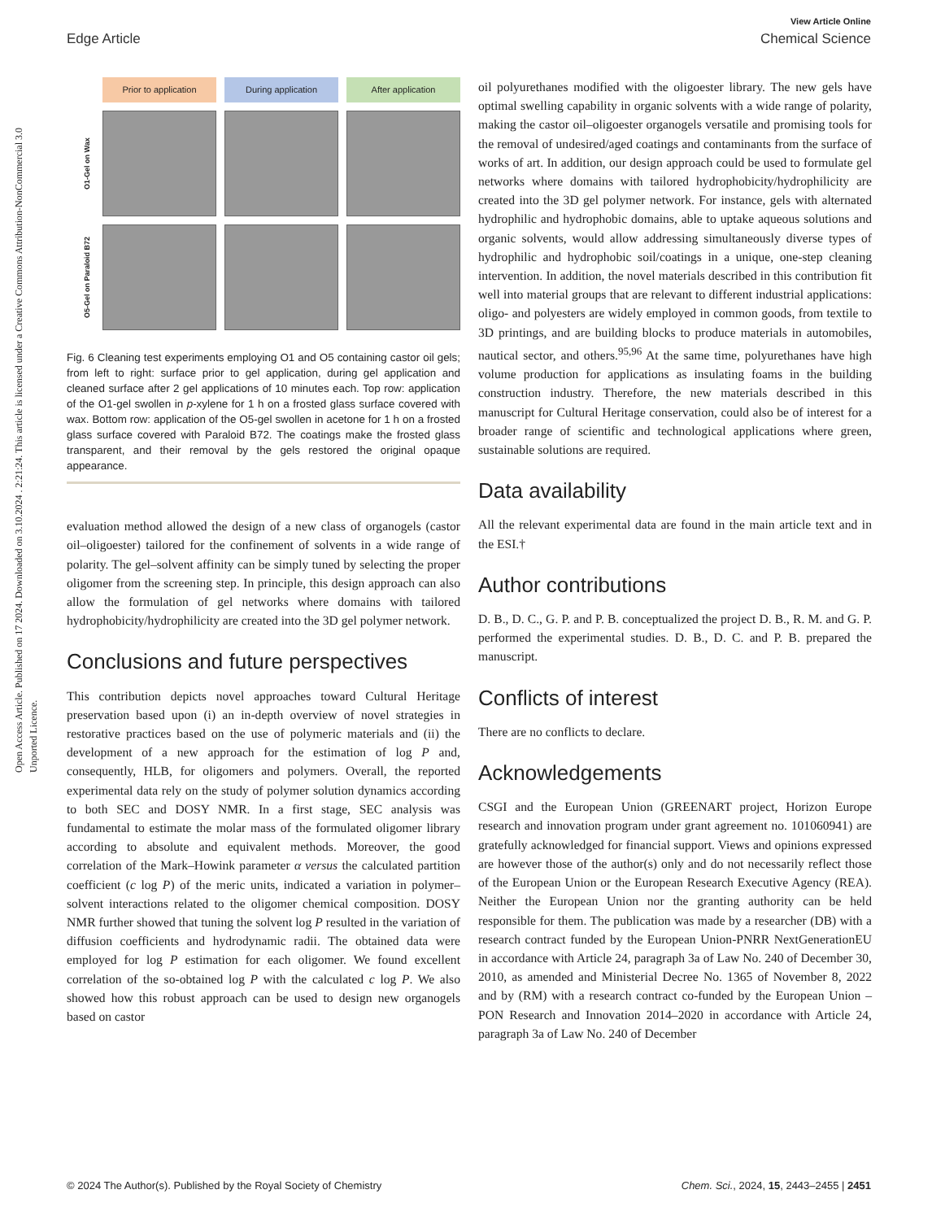View Article Online
Edge Article Chemical Science
Open Access Article. Published on 17 2024. Downloaded on 3.10.2024 . 2:21:24. This article is licensed under a Creative Commons Attribution-NonCommercial 3.0 Unported Licence.
Prior to application
During application
After application
O1-Gel on Wax
O5-Gel on Paraloid B72
Fig. 6 Cleaning test experiments employing O1 and O5 containing castor oil gels; from left to right: surface prior to gel application, during gel application and cleaned surface after 2 gel applications of 10 minutes each. Top row: application of the O1-gel swollen in p-xylene for 1 h on a frosted glass surface covered with wax. Bottom row: application of the O5-gel swollen in acetone for 1 h on a frosted glass surface covered with Paraloid B72. The coatings make the frosted glass transparent, and their removal by the gels restored the original opaque appearance.
evaluation method allowed the design of a new class of organogels (castor oil–oligoester) tailored for the confinement of solvents in a wide range of polarity. The gel–solvent affinity can be simply tuned by selecting the proper oligomer from the screening step. In principle, this design approach can also allow the formulation of gel networks where domains with tailored hydrophobicity/hydrophilicity are created into the 3D gel polymer network.
Conclusions and future perspectives
This contribution depicts novel approaches toward Cultural Heritage preservation based upon (i) an in-depth overview of novel strategies in restorative practices based on the use of polymeric materials and (ii) the development of a new approach for the estimation of log P and, consequently, HLB, for oligomers and polymers. Overall, the reported experimental data rely on the study of polymer solution dynamics according to both SEC and DOSY NMR. In a first stage, SEC analysis was fundamental to estimate the molar mass of the formulated oligomer library according to absolute and equivalent methods. Moreover, the good correlation of the Mark–Howink parameter α versus the calculated partition coefficient (c log P) of the meric units, indicated a variation in polymer–solvent interactions related to the oligomer chemical composition. DOSY NMR further showed that tuning the solvent log P resulted in the variation of diffusion coefficients and hydrodynamic radii. The obtained data were employed for log P estimation for each oligomer. We found excellent correlation of the so-obtained log P with the calculated c log P. We also showed how this robust approach can be used to design new organogels based on castor
oil polyurethanes modified with the oligoester library. The new gels have optimal swelling capability in organic solvents with a wide range of polarity, making the castor oil–oligoester organogels versatile and promising tools for the removal of undesired/aged coatings and contaminants from the surface of works of art. In addition, our design approach could be used to formulate gel networks where domains with tailored hydrophobicity/hydrophilicity are created into the 3D gel polymer network. For instance, gels with alternated hydrophilic and hydrophobic domains, able to uptake aqueous solutions and organic solvents, would allow addressing simultaneously diverse types of hydrophilic and hydrophobic soil/coatings in a unique, one-step cleaning intervention. In addition, the novel materials described in this contribution fit well into material groups that are relevant to different industrial applications: oligo- and polyesters are widely employed in common goods, from textile to 3D printings, and are building blocks to produce materials in automobiles, nautical sector, and others.<sup>95,96</sup> At the same time, polyurethanes have high volume production for applications as insulating foams in the building construction industry. Therefore, the new materials described in this manuscript for Cultural Heritage conservation, could also be of interest for a broader range of scientific and technological applications where green, sustainable solutions are required.
Data availability
All the relevant experimental data are found in the main article text and in the ESI.†
Author contributions
D. B., D. C., G. P. and P. B. conceptualized the project D. B., R. M. and G. P. performed the experimental studies. D. B., D. C. and P. B. prepared the manuscript.
Conflicts of interest
There are no conflicts to declare.
Acknowledgements
CSGI and the European Union (GREENART project, Horizon Europe research and innovation program under grant agreement no. 101060941) are gratefully acknowledged for financial support. Views and opinions expressed are however those of the author(s) only and do not necessarily reflect those of the European Union or the European Research Executive Agency (REA). Neither the European Union nor the granting authority can be held responsible for them. The publication was made by a researcher (DB) with a research contract funded by the European Union-PNRR NextGenerationEU in accordance with Article 24, paragraph 3a of Law No. 240 of December 30, 2010, as amended and Ministerial Decree No. 1365 of November 8, 2022 and by (RM) with a research contract co-funded by the European Union – PON Research and Innovation 2014–2020 in accordance with Article 24, paragraph 3a of Law No. 240 of December
© 2024 The Author(s). Published by the Royal Society of Chemistry Chem. Sci., 2024, 15, 2443–2455 | 2451